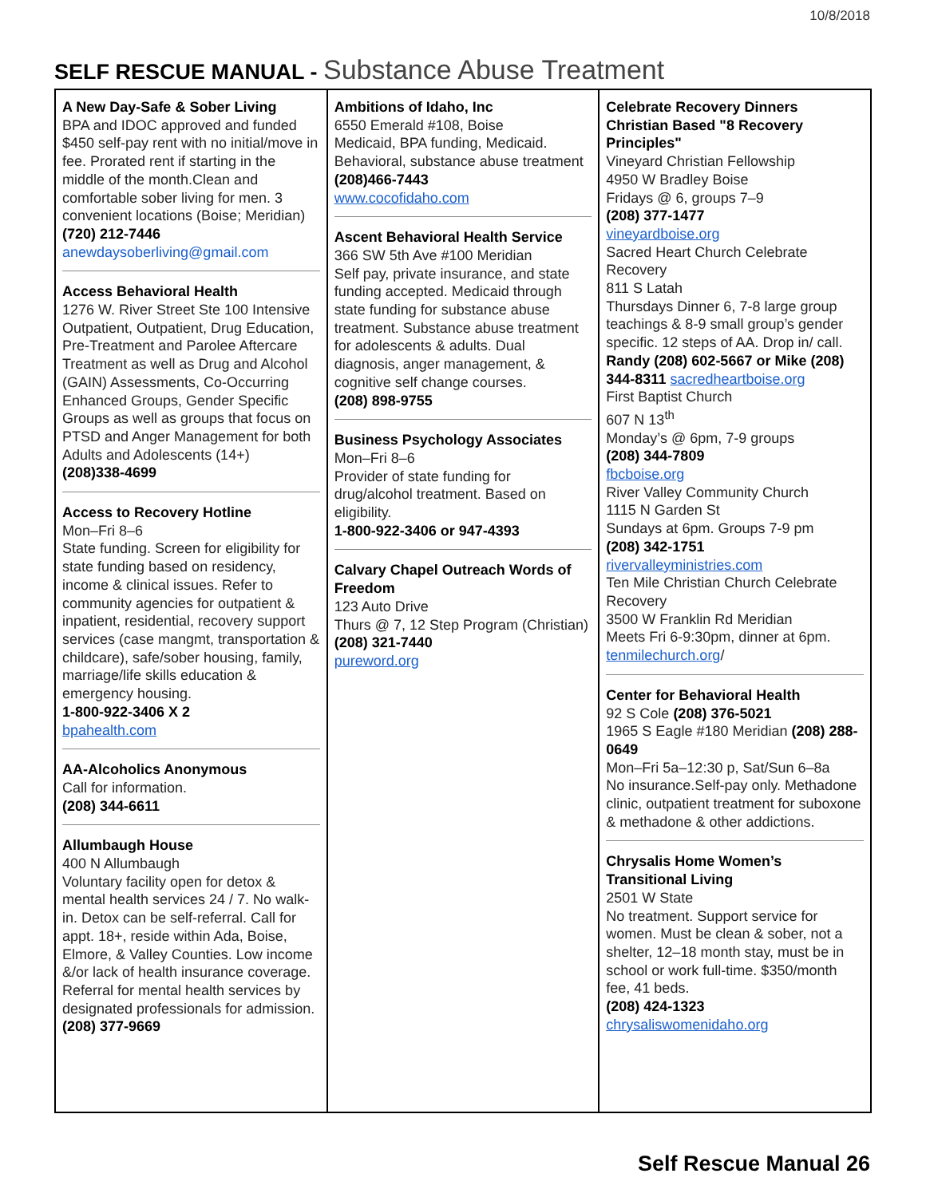10/8/2018
SELF RESCUE MANUAL - Substance Abuse Treatment
| A New Day-Safe & Sober Living BPA and IDOC approved and funded $450 self-pay rent with no initial/move in fee. Prorated rent if starting in the middle of the month.Clean and comfortable sober living for men. 3 convenient locations (Boise; Meridian) (720) 212-7446 anewdaysoberliving@gmail.com Access Behavioral Health 1276 W. River Street Ste 100 Intensive Outpatient, Outpatient, Drug Education, Pre-Treatment and Parolee Aftercare Treatment as well as Drug and Alcohol (GAIN) Assessments, Co-Occurring Enhanced Groups, Gender Specific Groups as well as groups that focus on PTSD and Anger Management for both Adults and Adolescents (14+) (208)338-4699 Access to Recovery Hotline Mon–Fri 8–6 State funding. Screen for eligibility for state funding based on residency, income & clinical issues. Refer to community agencies for outpatient & inpatient, residential, recovery support services (case mangmt, transportation & childcare), safe/sober housing, family, marriage/life skills education & emergency housing. 1-800-922-3406 X 2 bpahealth.com AA-Alcoholics Anonymous Call for information. (208) 344-6611 Allumbaugh House 400 N Allumbaugh Voluntary facility open for detox & mental health services 24 / 7. No walk-in. Detox can be self-referral. Call for appt. 18+, reside within Ada, Boise, Elmore, & Valley Counties. Low income &/or lack of health insurance coverage. Referral for mental health services by designated professionals for admission. (208) 377-9669 | Ambitions of Idaho, Inc 6550 Emerald #108, Boise Medicaid, BPA funding, Medicaid. Behavioral, substance abuse treatment (208)466-7443 www.cocofidaho.com Ascent Behavioral Health Service 366 SW 5th Ave #100 Meridian Self pay, private insurance, and state funding accepted. Medicaid through state funding for substance abuse treatment. Substance abuse treatment for adolescents & adults. Dual diagnosis, anger management, & cognitive self change courses. (208) 898-9755 Business Psychology Associates Mon–Fri 8–6 Provider of state funding for drug/alcohol treatment. Based on eligibility. 1-800-922-3406 or 947-4393 Calvary Chapel Outreach Words of Freedom 123 Auto Drive Thurs @ 7, 12 Step Program (Christian) (208) 321-7440 pureword.org | Celebrate Recovery Dinners Christian Based "8 Recovery Principles" Vineyard Christian Fellowship 4950 W Bradley Boise Fridays @ 6, groups 7–9 (208) 377-1477 vineyardboise.org Sacred Heart Church Celebrate Recovery 811 S Latah Thursdays Dinner 6, 7-8 large group teachings & 8-9 small group’s gender specific. 12 steps of AA. Drop in/ call. Randy (208) 602-5667 or Mike (208) 344-8311 sacredheartboise.org First Baptist Church 607 N 13<sup>th</sup> Monday’s @ 6pm, 7-9 groups (208) 344-7809 fbcboise.org River Valley Community Church 1115 N Garden St Sundays at 6pm. Groups 7-9 pm (208) 342-1751 rivervalleyministries.com Ten Mile Christian Church Celebrate Recovery 3500 W Franklin Rd Meridian Meets Fri 6-9:30pm, dinner at 6pm. tenmilechurch.org / Center for Behavioral Health 92 S Cole (208) 376-5021 1965 S Eagle #180 Meridian (208) 288-0649 Mon–Fri 5a–12:30 p, Sat/Sun 6–8a No insurance.Self-pay only. Methadone clinic, outpatient treatment for suboxone & methadone & other addictions. Chrysalis Home Women’s Transitional Living 2501 W State No treatment. Support service for women. Must be clean & sober, not a shelter, 12–18 month stay, must be in school or work full-time. $350/month fee, 41 beds. (208) 424-1323 chrysaliswomenidaho.org |
Self Rescue Manual 26